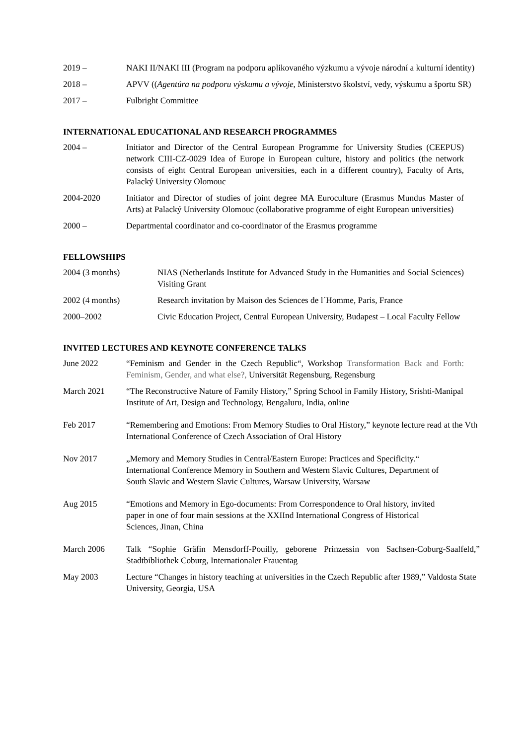2019 – NAKI II/NAKI III (Program na podporu aplikovaného výzkumu a vývoje národní a kulturní identity)
2018 – APVV ((Agentúra na podporu výskumu a vývoje, Ministerstvo školství, vedy, výskumu a športu SR)
2017 – Fulbright Committee
INTERNATIONAL EDUCATIONAL AND RESEARCH PROGRAMMES
2004 – Initiator and Director of the Central European Programme for University Studies (CEEPUS) network CIII-CZ-0029 Idea of Europe in European culture, history and politics (the network consists of eight Central European universities, each in a different country), Faculty of Arts, Palacký University Olomouc
2004-2020 Initiator and Director of studies of joint degree MA Euroculture (Erasmus Mundus Master of Arts) at Palacký University Olomouc (collaborative programme of eight European universities)
2000 – Departmental coordinator and co-coordinator of the Erasmus programme
FELLOWSHIPS
2004 (3 months) NIAS (Netherlands Institute for Advanced Study in the Humanities and Social Sciences) Visiting Grant
2002 (4 months) Research invitation by Maison des Sciences de l´Homme, Paris, France
2000–2002 Civic Education Project, Central European University, Budapest – Local Faculty Fellow
INVITED LECTURES AND KEYNOTE CONFERENCE TALKS
June 2022 “Feminism and Gender in the Czech Republic“, Workshop Transformation Back and Forth: Feminism, Gender, and what else?, Universität Regensburg, Regensburg
March 2021 “The Reconstructive Nature of Family History,” Spring School in Family History, Srishti-Manipal Institute of Art, Design and Technology, Bengaluru, India, online
Feb 2017 “Remembering and Emotions: From Memory Studies to Oral History,” keynote lecture read at the Vth International Conference of Czech Association of Oral History
Nov 2017 „Memory and Memory Studies in Central/Eastern Europe: Practices and Specificity.“ International Conference Memory in Southern and Western Slavic Cultures, Department of South Slavic and Western Slavic Cultures, Warsaw University, Warsaw
Aug 2015 “Emotions and Memory in Ego-documents: From Correspondence to Oral history, invited paper in one of four main sessions at the XXIInd International Congress of Historical Sciences, Jinan, China
March 2006 Talk “Sophie Gräfin Mensdorff-Pouilly, geborene Prinzessin von Sachsen-Coburg-Saalfeld,” Stadtbibliothek Coburg, Internationaler Frauentag
May 2003 Lecture “Changes in history teaching at universities in the Czech Republic after 1989,” Valdosta State University, Georgia, USA